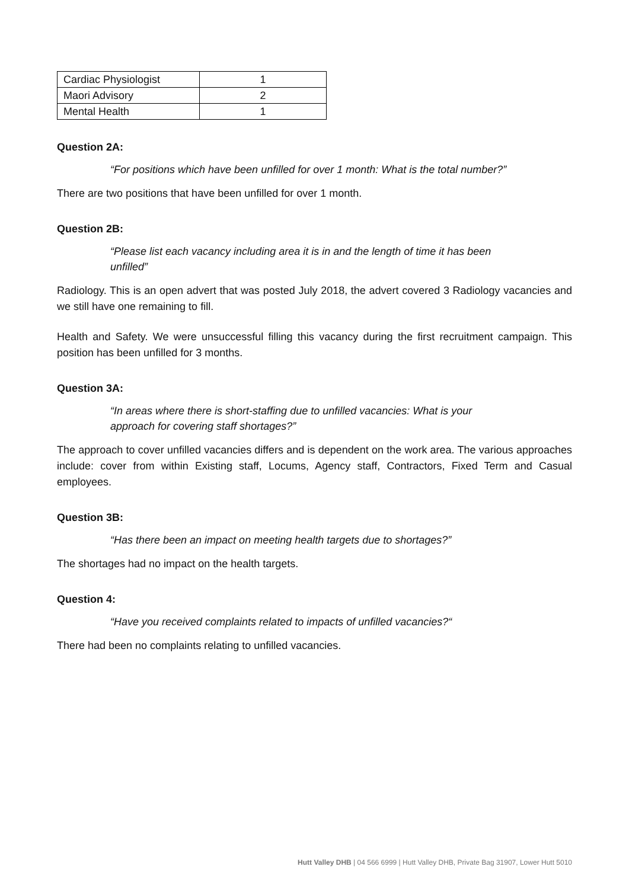| Cardiac Physiologist | 1 |
| Maori Advisory | 2 |
| Mental Health | 1 |
Question 2A:
“For positions which have been unfilled for over 1 month: What is the total number?”
There are two positions that have been unfilled for over 1 month.
Question 2B:
“Please list each vacancy including area it is in and the length of time it has been
unfilled”
Radiology. This is an open advert that was posted July 2018, the advert covered 3 Radiology vacancies and we still have one remaining to fill.
Health and Safety. We were unsuccessful filling this vacancy during the first recruitment campaign. This position has been unfilled for 3 months.
Question 3A:
“In areas where there is short-staffing due to unfilled vacancies: What is your
approach for covering staff shortages?”
The approach to cover unfilled vacancies differs and is dependent on the work area. The various approaches include: cover from within Existing staff, Locums, Agency staff, Contractors, Fixed Term and Casual employees.
Question 3B:
“Has there been an impact on meeting health targets due to shortages?”
The shortages had no impact on the health targets.
Question 4:
“Have you received complaints related to impacts of unfilled vacancies?“
There had been no complaints relating to unfilled vacancies.
Hutt Valley DHB | 04 566 6999 | Hutt Valley DHB, Private Bag 31907, Lower Hutt 5010